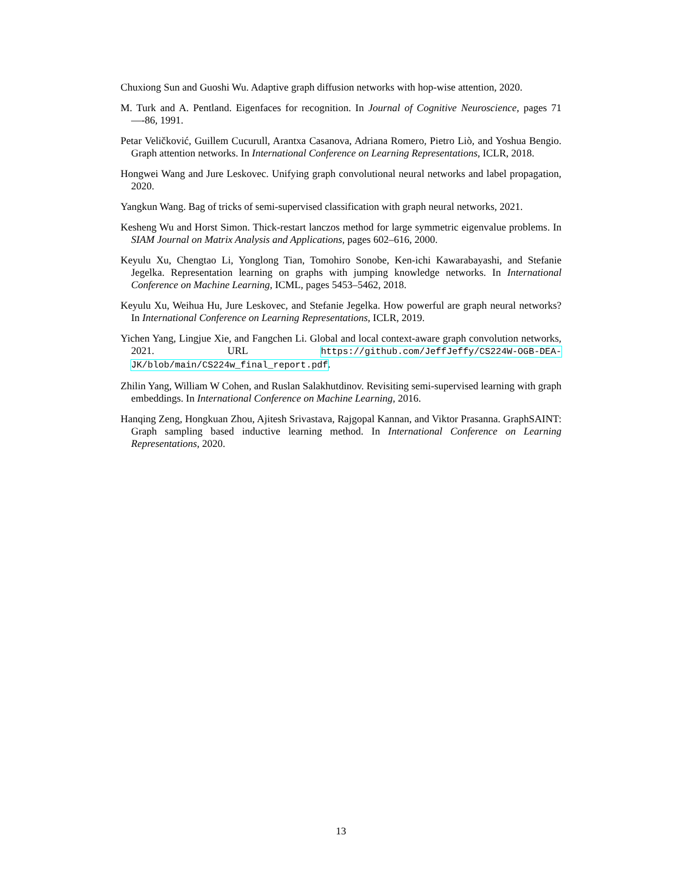Chuxiong Sun and Guoshi Wu. Adaptive graph diffusion networks with hop-wise attention, 2020.
M. Turk and A. Pentland. Eigenfaces for recognition. In Journal of Cognitive Neuroscience, pages 71—-86, 1991.
Petar Veličković, Guillem Cucurull, Arantxa Casanova, Adriana Romero, Pietro Liò, and Yoshua Bengio. Graph attention networks. In International Conference on Learning Representations, ICLR, 2018.
Hongwei Wang and Jure Leskovec. Unifying graph convolutional neural networks and label propagation, 2020.
Yangkun Wang. Bag of tricks of semi-supervised classification with graph neural networks, 2021.
Kesheng Wu and Horst Simon. Thick-restart lanczos method for large symmetric eigenvalue problems. In SIAM Journal on Matrix Analysis and Applications, pages 602–616, 2000.
Keyulu Xu, Chengtao Li, Yonglong Tian, Tomohiro Sonobe, Ken-ichi Kawarabayashi, and Stefanie Jegelka. Representation learning on graphs with jumping knowledge networks. In International Conference on Machine Learning, ICML, pages 5453–5462, 2018.
Keyulu Xu, Weihua Hu, Jure Leskovec, and Stefanie Jegelka. How powerful are graph neural networks? In International Conference on Learning Representations, ICLR, 2019.
Yichen Yang, Lingjue Xie, and Fangchen Li. Global and local context-aware graph convolution networks, 2021. URL https://github.com/JeffJeffy/CS224W-OGB-DEA-JK/blob/main/CS224w_final_report.pdf.
Zhilin Yang, William W Cohen, and Ruslan Salakhutdinov. Revisiting semi-supervised learning with graph embeddings. In International Conference on Machine Learning, 2016.
Hanqing Zeng, Hongkuan Zhou, Ajitesh Srivastava, Rajgopal Kannan, and Viktor Prasanna. GraphSAINT: Graph sampling based inductive learning method. In International Conference on Learning Representations, 2020.
13